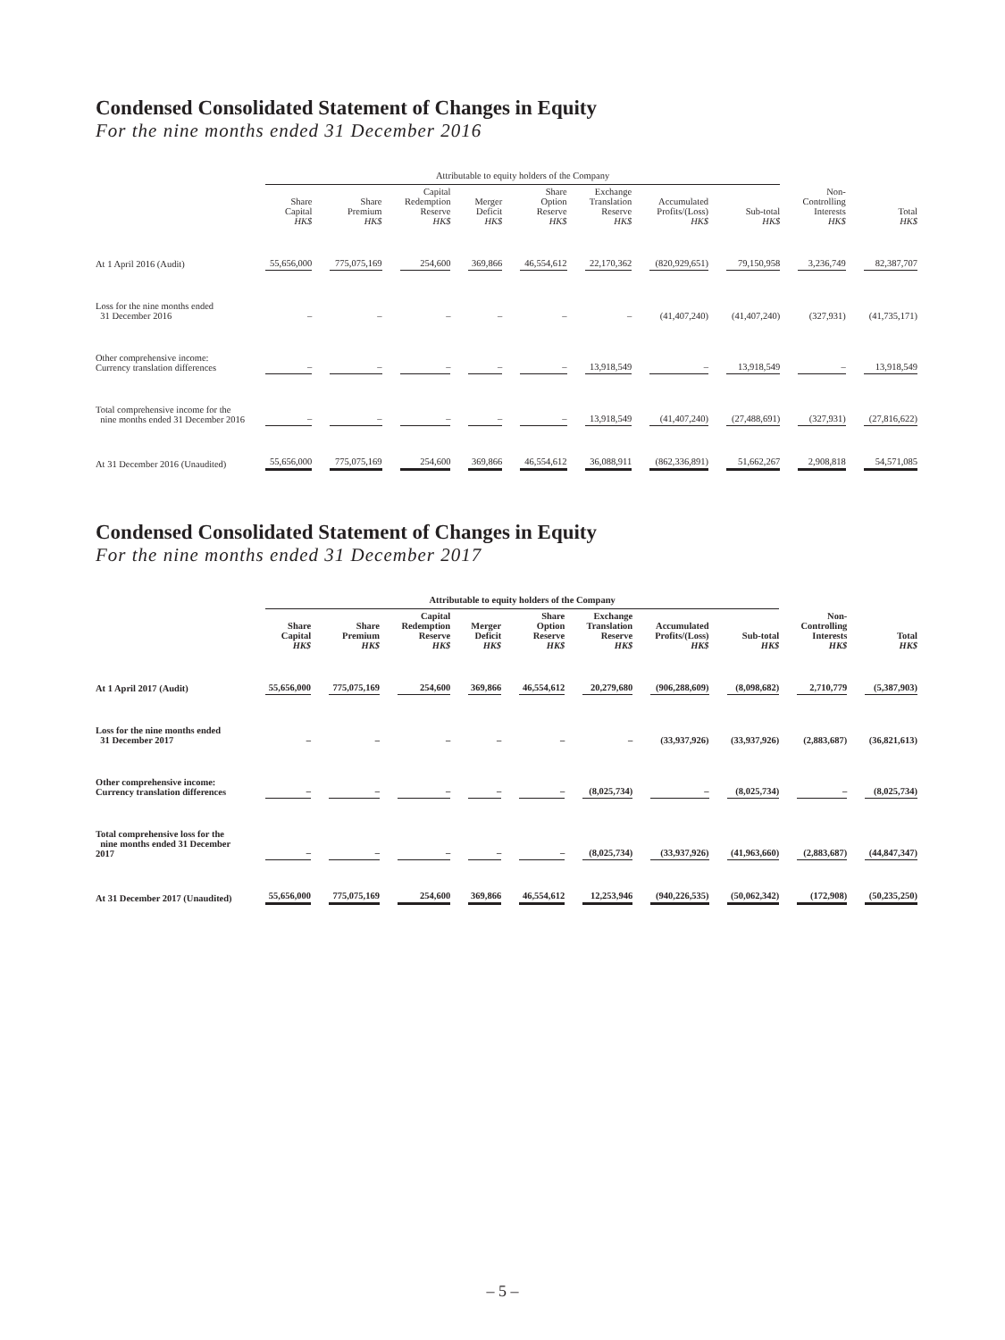Condensed Consolidated Statement of Changes in Equity
For the nine months ended 31 December 2016
| | Attributable to equity holders of the Company | | | | | | | | | |
| --- | --- | --- | --- | --- | --- | --- | --- | --- | --- | --- |
| | Share Capital HK$ | Share Premium HK$ | Capital Redemption Reserve HK$ | Merger Deficit HK$ | Share Option Reserve HK$ | Exchange Translation Reserve HK$ | Accumulated Profits/(Loss) HK$ | Sub-total HK$ | Non- Controlling Interests HK$ | Total HK$ |
| At 1 April 2016 (Audit) | 55,656,000 | 775,075,169 | 254,600 | 369,866 | 46,554,612 | 22,170,362 | (820,929,651) | 79,150,958 | 3,236,749 | 82,387,707 |
| Loss for the nine months ended 31 December 2016 | – | – | – | – | – | – | (41,407,240) | (41,407,240) | (327,931) | (41,735,171) |
| Other comprehensive income: Currency translation differences | – | – | – | – | – | 13,918,549 | – | 13,918,549 | – | 13,918,549 |
| Total comprehensive income for the nine months ended 31 December 2016 | – | – | – | – | – | 13,918,549 | (41,407,240) | (27,488,691) | (327,931) | (27,816,622) |
| At 31 December 2016 (Unaudited) | 55,656,000 | 775,075,169 | 254,600 | 369,866 | 46,554,612 | 36,088,911 | (862,336,891) | 51,662,267 | 2,908,818 | 54,571,085 |
Condensed Consolidated Statement of Changes in Equity
For the nine months ended 31 December 2017
| | Attributable to equity holders of the Company | | | | | | | | | |
| --- | --- | --- | --- | --- | --- | --- | --- | --- | --- | --- |
| | Share Capital HK$ | Share Premium HK$ | Capital Redemption Reserve HK$ | Merger Deficit HK$ | Share Option Reserve HK$ | Exchange Translation Reserve HK$ | Accumulated Profits/(Loss) HK$ | Sub-total HK$ | Non- Controlling Interests HK$ | Total HK$ |
| At 1 April 2017 (Audit) | 55,656,000 | 775,075,169 | 254,600 | 369,866 | 46,554,612 | 20,279,680 | (906,288,609) | (8,098,682) | 2,710,779 | (5,387,903) |
| Loss for the nine months ended 31 December 2017 | – | – | – | – | – | – | (33,937,926) | (33,937,926) | (2,883,687) | (36,821,613) |
| Other comprehensive income: Currency translation differences | – | – | – | – | – | (8,025,734) | – | (8,025,734) | – | (8,025,734) |
| Total comprehensive loss for the nine months ended 31 December 2017 | – | – | – | – | – | (8,025,734) | (33,937,926) | (41,963,660) | (2,883,687) | (44,847,347) |
| At 31 December 2017 (Unaudited) | 55,656,000 | 775,075,169 | 254,600 | 369,866 | 46,554,612 | 12,253,946 | (940,226,535) | (50,062,342) | (172,908) | (50,235,250) |
– 5 –